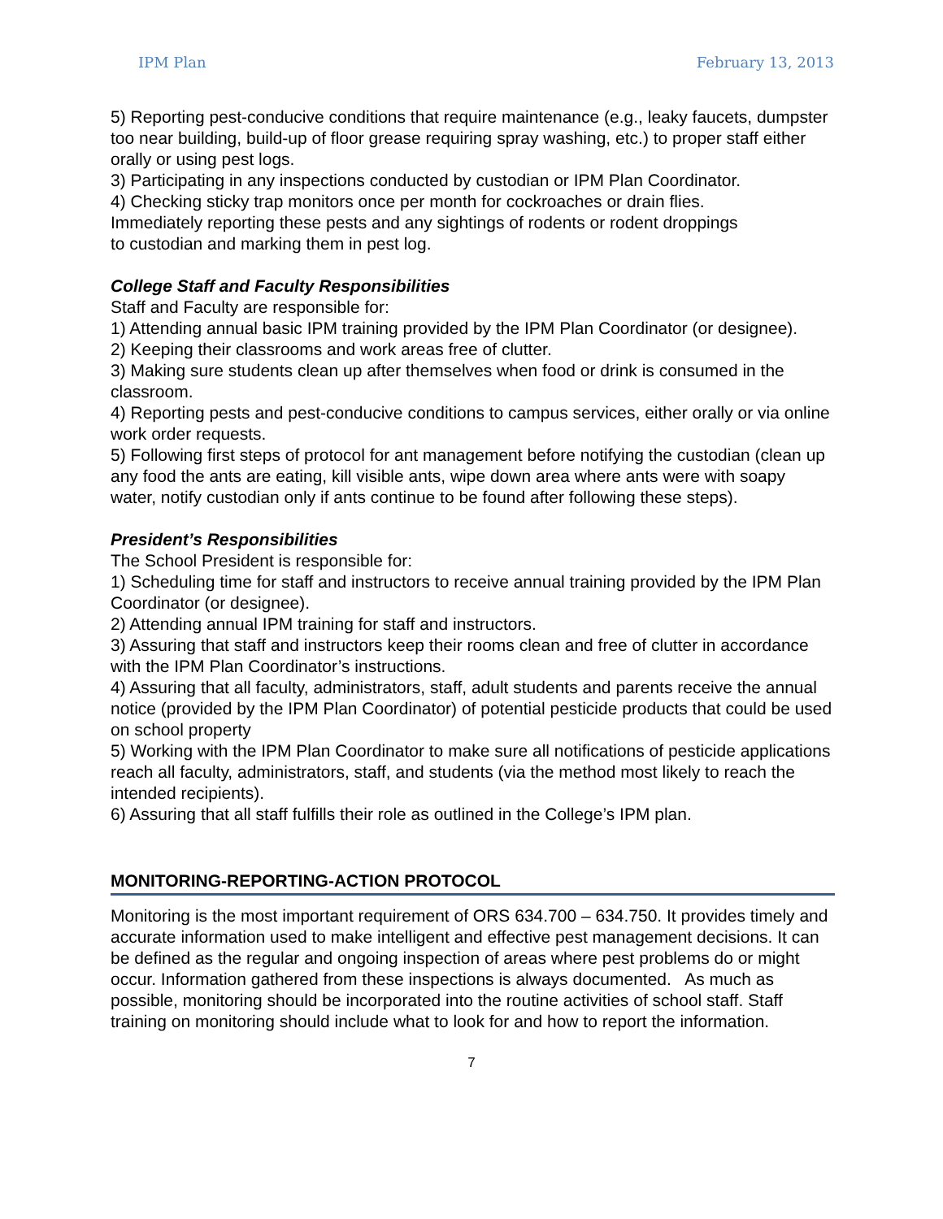IPM Plan February 13, 2013
5) Reporting pest-conducive conditions that require maintenance (e.g., leaky faucets, dumpster too near building, build-up of floor grease requiring spray washing, etc.) to proper staff either orally or using pest logs.
3) Participating in any inspections conducted by custodian or IPM Plan Coordinator.
4) Checking sticky trap monitors once per month for cockroaches or drain flies.
Immediately reporting these pests and any sightings of rodents or rodent droppings
to custodian and marking them in pest log.
College Staff and Faculty Responsibilities
Staff and Faculty are responsible for:
1) Attending annual basic IPM training provided by the IPM Plan Coordinator (or designee).
2) Keeping their classrooms and work areas free of clutter.
3) Making sure students clean up after themselves when food or drink is consumed in the classroom.
4) Reporting pests and pest-conducive conditions to campus services, either orally or via online work order requests.
5) Following first steps of protocol for ant management before notifying the custodian (clean up any food the ants are eating, kill visible ants, wipe down area where ants were with soapy water, notify custodian only if ants continue to be found after following these steps).
President’s Responsibilities
The School President is responsible for:
1) Scheduling time for staff and instructors to receive annual training provided by the IPM Plan Coordinator (or designee).
2) Attending annual IPM training for staff and instructors.
3) Assuring that staff and instructors keep their rooms clean and free of clutter in accordance with the IPM Plan Coordinator’s instructions.
4) Assuring that all faculty, administrators, staff, adult students and parents receive the annual notice (provided by the IPM Plan Coordinator) of potential pesticide products that could be used on school property
5) Working with the IPM Plan Coordinator to make sure all notifications of pesticide applications reach all faculty, administrators, staff, and students (via the method most likely to reach the intended recipients).
6) Assuring that all staff fulfills their role as outlined in the College’s IPM plan.
MONITORING-REPORTING-ACTION PROTOCOL
Monitoring is the most important requirement of ORS 634.700 – 634.750. It provides timely and accurate information used to make intelligent and effective pest management decisions. It can be defined as the regular and ongoing inspection of areas where pest problems do or might occur. Information gathered from these inspections is always documented. As much as possible, monitoring should be incorporated into the routine activities of school staff. Staff training on monitoring should include what to look for and how to report the information.
7